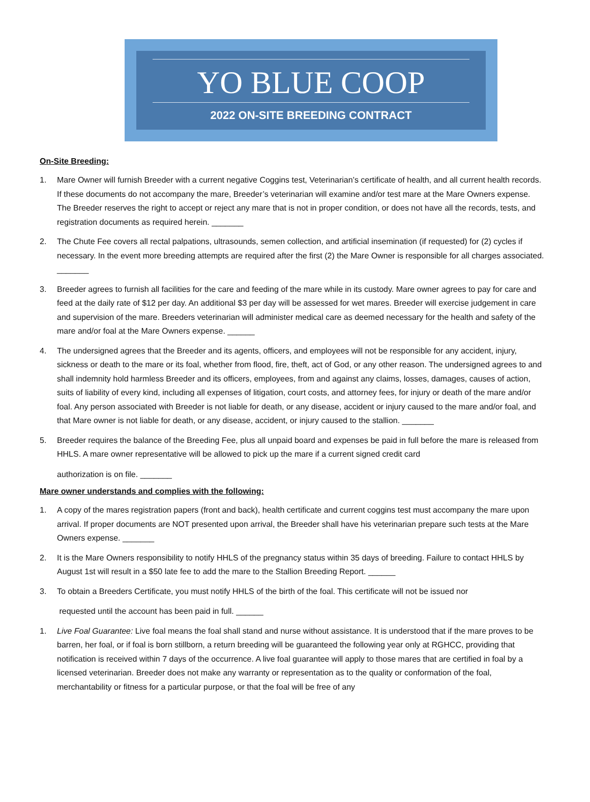YO BLUE COOP
2022 ON-SITE BREEDING CONTRACT
On-Site Breeding:
1. Mare Owner will furnish Breeder with a current negative Coggins test, Veterinarian’s certificate of health, and all current health records. If these documents do not accompany the mare, Breeder’s veterinarian will examine and/or test mare at the Mare Owners expense. The Breeder reserves the right to accept or reject any mare that is not in proper condition, or does not have all the records, tests, and registration documents as required herein. _______
2. The Chute Fee covers all rectal palpations, ultrasounds, semen collection, and artificial insemination (if requested) for (2) cycles if necessary. In the event more breeding attempts are required after the first (2) the Mare Owner is responsible for all charges associated. _______
3. Breeder agrees to furnish all facilities for the care and feeding of the mare while in its custody. Mare owner agrees to pay for care and feed at the daily rate of $12 per day. An additional $3 per day will be assessed for wet mares. Breeder will exercise judgement in care and supervision of the mare. Breeders veterinarian will administer medical care as deemed necessary for the health and safety of the mare and/or foal at the Mare Owners expense. ______
4. The undersigned agrees that the Breeder and its agents, officers, and employees will not be responsible for any accident, injury, sickness or death to the mare or its foal, whether from flood, fire, theft, act of God, or any other reason. The undersigned agrees to and shall indemnity hold harmless Breeder and its officers, employees, from and against any claims, losses, damages, causes of action, suits of liability of every kind, including all expenses of litigation, court costs, and attorney fees, for injury or death of the mare and/or foal. Any person associated with Breeder is not liable for death, or any disease, accident or injury caused to the mare and/or foal, and that Mare owner is not liable for death, or any disease, accident, or injury caused to the stallion. _______
5. Breeder requires the balance of the Breeding Fee, plus all unpaid board and expenses be paid in full before the mare is released from HHLS. A mare owner representative will be allowed to pick up the mare if a current signed credit card
authorization is on file. _______
Mare owner understands and complies with the following:
1. A copy of the mares registration papers (front and back), health certificate and current coggins test must accompany the mare upon arrival. If proper documents are NOT presented upon arrival, the Breeder shall have his veterinarian prepare such tests at the Mare Owners expense. _______
2. It is the Mare Owners responsibility to notify HHLS of the pregnancy status within 35 days of breeding. Failure to contact HHLS by August 1st will result in a $50 late fee to add the mare to the Stallion Breeding Report. ______
3. To obtain a Breeders Certificate, you must notify HHLS of the birth of the foal. This certificate will not be issued nor
requested until the account has been paid in full. ______
1. Live Foal Guarantee: Live foal means the foal shall stand and nurse without assistance. It is understood that if the mare proves to be barren, her foal, or if foal is born stillborn, a return breeding will be guaranteed the following year only at RGHCC, providing that notification is received within 7 days of the occurrence. A live foal guarantee will apply to those mares that are certified in foal by a licensed veterinarian. Breeder does not make any warranty or representation as to the quality or conformation of the foal, merchantability or fitness for a particular purpose, or that the foal will be free of any